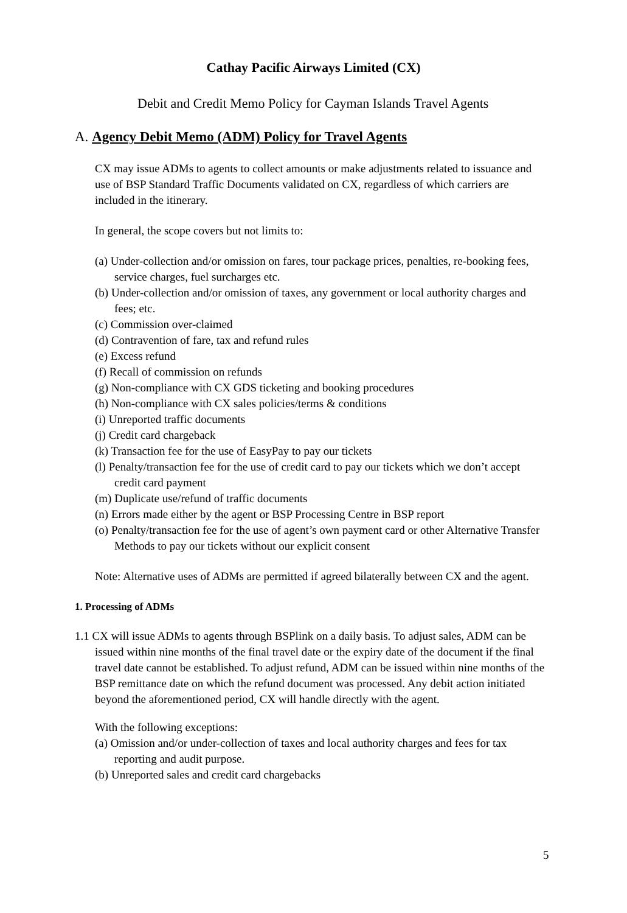Cathay Pacific Airways Limited (CX)
Debit and Credit Memo Policy for Cayman Islands Travel Agents
A. Agency Debit Memo (ADM) Policy for Travel Agents
CX may issue ADMs to agents to collect amounts or make adjustments related to issuance and use of BSP Standard Traffic Documents validated on CX, regardless of which carriers are included in the itinerary.
In general, the scope covers but not limits to:
(a) Under-collection and/or omission on fares, tour package prices, penalties, re-booking fees, service charges, fuel surcharges etc.
(b) Under-collection and/or omission of taxes, any government or local authority charges and fees; etc.
(c) Commission over-claimed
(d) Contravention of fare, tax and refund rules
(e) Excess refund
(f) Recall of commission on refunds
(g) Non-compliance with CX GDS ticketing and booking procedures
(h) Non-compliance with CX sales policies/terms & conditions
(i) Unreported traffic documents
(j) Credit card chargeback
(k) Transaction fee for the use of EasyPay to pay our tickets
(l) Penalty/transaction fee for the use of credit card to pay our tickets which we don’t accept credit card payment
(m) Duplicate use/refund of traffic documents
(n) Errors made either by the agent or BSP Processing Centre in BSP report
(o) Penalty/transaction fee for the use of agent’s own payment card or other Alternative Transfer Methods to pay our tickets without our explicit consent
Note: Alternative uses of ADMs are permitted if agreed bilaterally between CX and the agent.
1. Processing of ADMs
1.1 CX will issue ADMs to agents through BSPlink on a daily basis. To adjust sales, ADM can be issued within nine months of the final travel date or the expiry date of the document if the final travel date cannot be established. To adjust refund, ADM can be issued within nine months of the BSP remittance date on which the refund document was processed. Any debit action initiated beyond the aforementioned period, CX will handle directly with the agent.
With the following exceptions:
(a) Omission and/or under-collection of taxes and local authority charges and fees for tax reporting and audit purpose.
(b) Unreported sales and credit card chargebacks
5